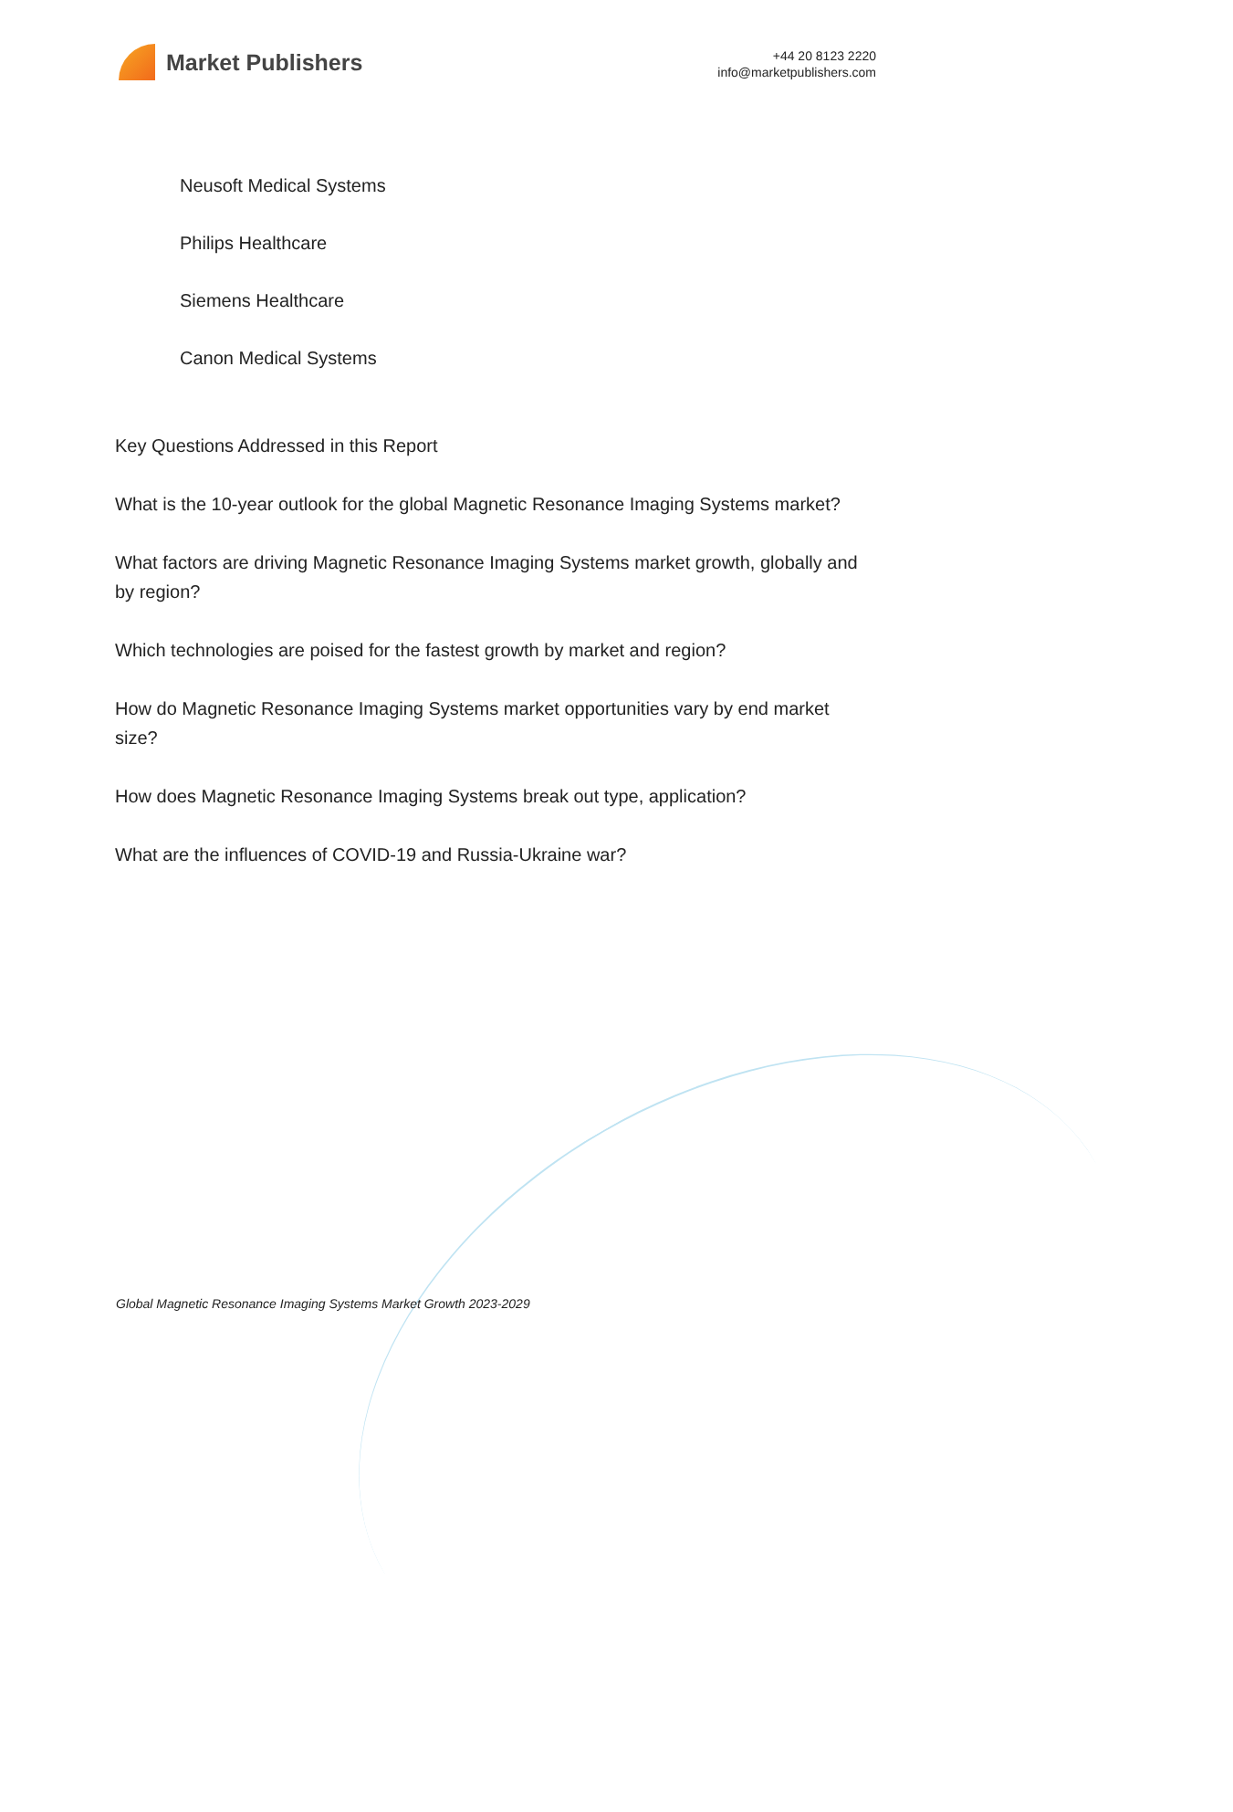Market Publishers
+44 20 8123 2220
info@marketpublishers.com
Neusoft Medical Systems
Philips Healthcare
Siemens Healthcare
Canon Medical Systems
Key Questions Addressed in this Report
What is the 10-year outlook for the global Magnetic Resonance Imaging Systems market?
What factors are driving Magnetic Resonance Imaging Systems market growth, globally and by region?
Which technologies are poised for the fastest growth by market and region?
How do Magnetic Resonance Imaging Systems market opportunities vary by end market size?
How does Magnetic Resonance Imaging Systems break out type, application?
What are the influences of COVID-19 and Russia-Ukraine war?
Global Magnetic Resonance Imaging Systems Market Growth 2023-2029